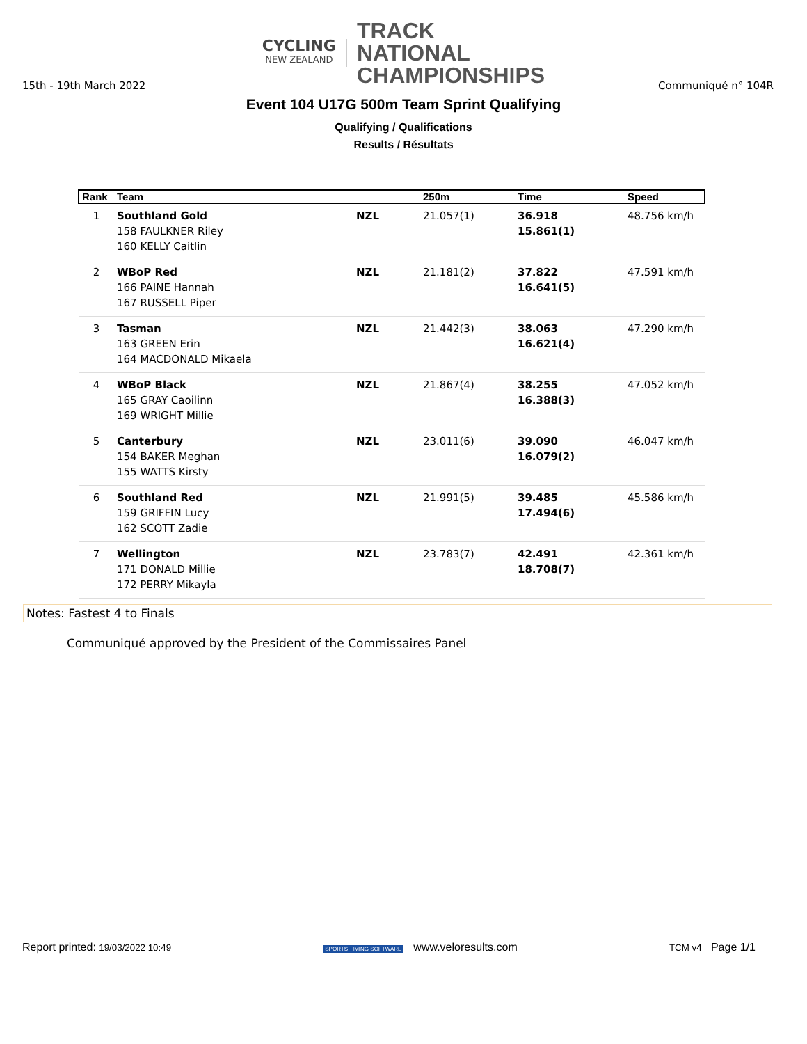CYCLING
NEW ZEALAND
TRACK
NATIONAL
CHAMPIONSHIPS
15th - 19th March 2022 Communiqué n° 104R
Event 104 U17G 500m Team Sprint Qualifying
Qualifying / Qualifications
Results / Résultats
| Rank | Team | | 250m | Time | Speed |
| --- | --- | --- | --- | --- | --- |
| 1 | Southland Gold 158 FAULKNER Riley 160 KELLY Caitlin | NZL | 21.057(1) | 36.918 15.861(1) | 48.756 km/h |
| 2 | WBoP Red 166 PAINE Hannah 167 RUSSELL Piper | NZL | 21.181(2) | 37.822 16.641(5) | 47.591 km/h |
| 3 | Tasman 163 GREEN Erin 164 MACDONALD Mikaela | NZL | 21.442(3) | 38.063 16.621(4) | 47.290 km/h |
| 4 | WBoP Black 165 GRAY Caoilinn 169 WRIGHT Millie | NZL | 21.867(4) | 38.255 16.388(3) | 47.052 km/h |
| 5 | Canterbury 154 BAKER Meghan 155 WATTS Kirsty | NZL | 23.011(6) | 39.090 16.079(2) | 46.047 km/h |
| 6 | Southland Red 159 GRIFFIN Lucy 162 SCOTT Zadie | NZL | 21.991(5) | 39.485 17.494(6) | 45.586 km/h |
| 7 | Wellington 171 DONALD Millie 172 PERRY Mikayla | NZL | 23.783(7) | 42.491 18.708(7) | 42.361 km/h |
Notes: Fastest 4 to Finals
Communiqué approved by the President of the Commissaires Panel
Report printed: 19/03/2022 10:49 SPORTS TIMING SOFTWARE www.veloresults.com TCM v4 Page 1/1